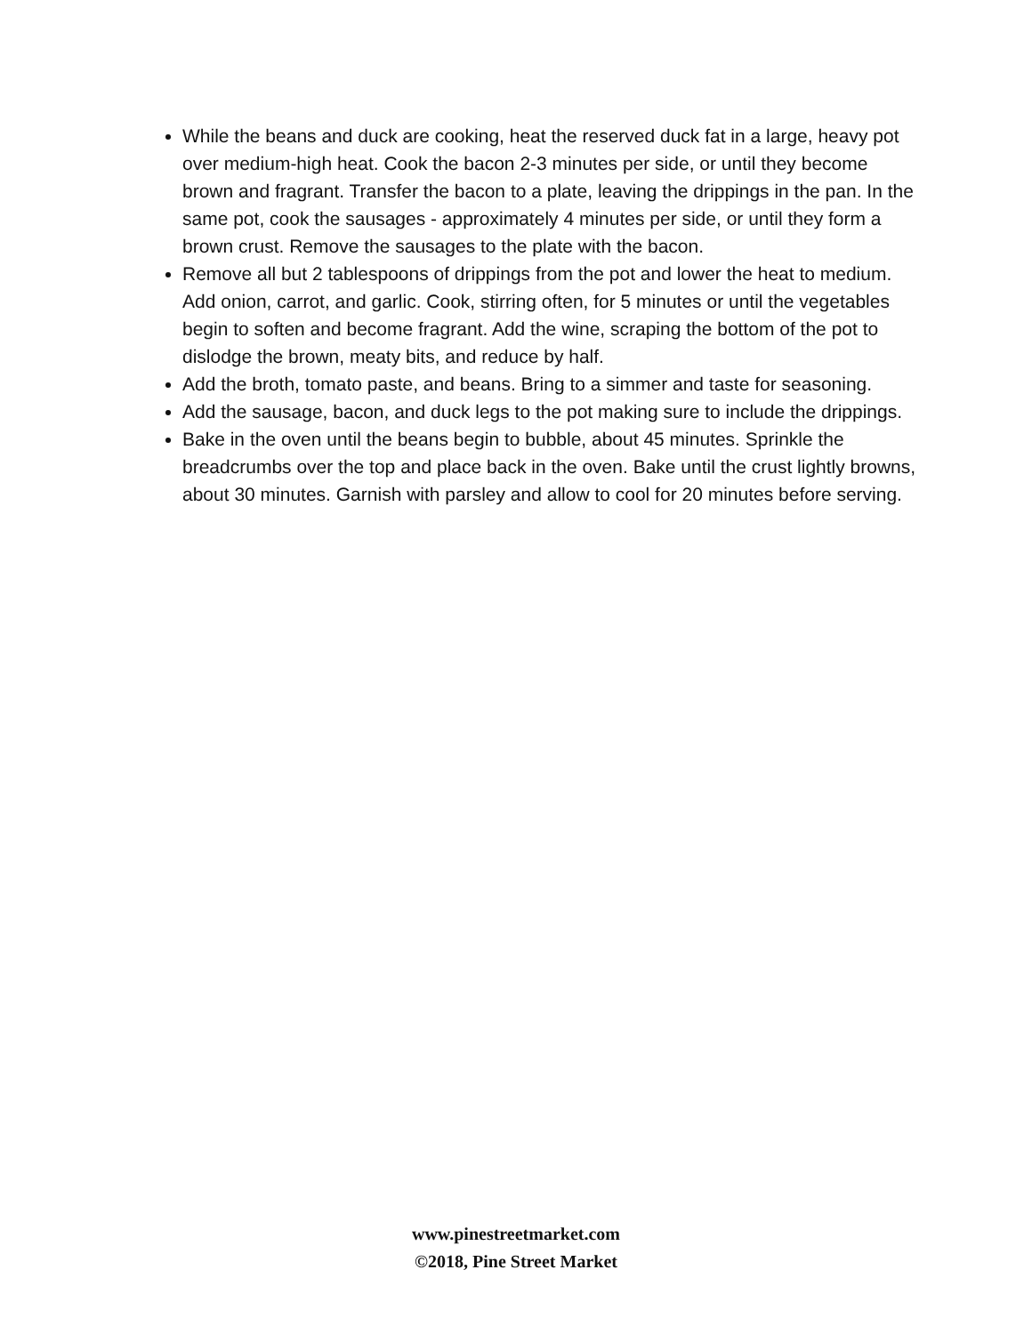While the beans and duck are cooking, heat the reserved duck fat in a large, heavy pot over medium-high heat. Cook the bacon 2-3 minutes per side, or until they become brown and fragrant. Transfer the bacon to a plate, leaving the drippings in the pan. In the same pot, cook the sausages - approximately 4 minutes per side, or until they form a brown crust. Remove the sausages to the plate with the bacon.
Remove all but 2 tablespoons of drippings from the pot and lower the heat to medium. Add onion, carrot, and garlic. Cook, stirring often, for 5 minutes or until the vegetables begin to soften and become fragrant. Add the wine, scraping the bottom of the pot to dislodge the brown, meaty bits, and reduce by half.
Add the broth, tomato paste, and beans. Bring to a simmer and taste for seasoning.
Add the sausage, bacon, and duck legs to the pot making sure to include the drippings.
Bake in the oven until the beans begin to bubble, about 45 minutes. Sprinkle the breadcrumbs over the top and place back in the oven. Bake until the crust lightly browns, about 30 minutes. Garnish with parsley and allow to cool for 20 minutes before serving.
www.pinestreetmarket.com
©2018, Pine Street Market